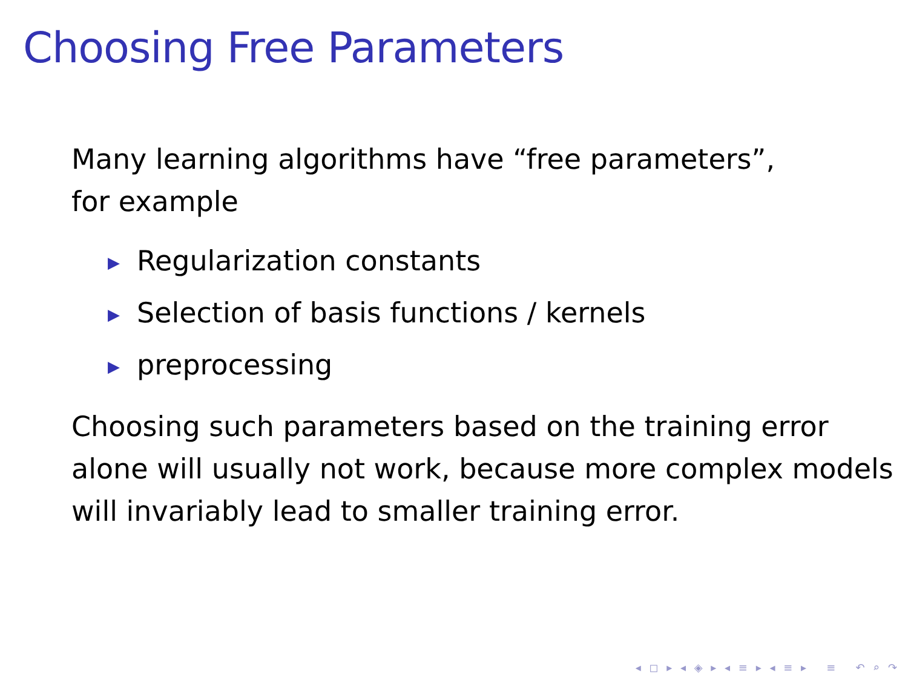Choosing Free Parameters
Many learning algorithms have “free parameters”,
for example
▶ Regularization constants
▶ Selection of basis functions / kernels
▶ preprocessing
Choosing such parameters based on the training error alone will usually not work, because more complex models will invariably lead to smaller training error.
◂ ◻ ▸ ◂ ◈ ▸ ◂ ≡ ▸ ◂ ≡ ▸ ≡ ↶ ⌕ ↷